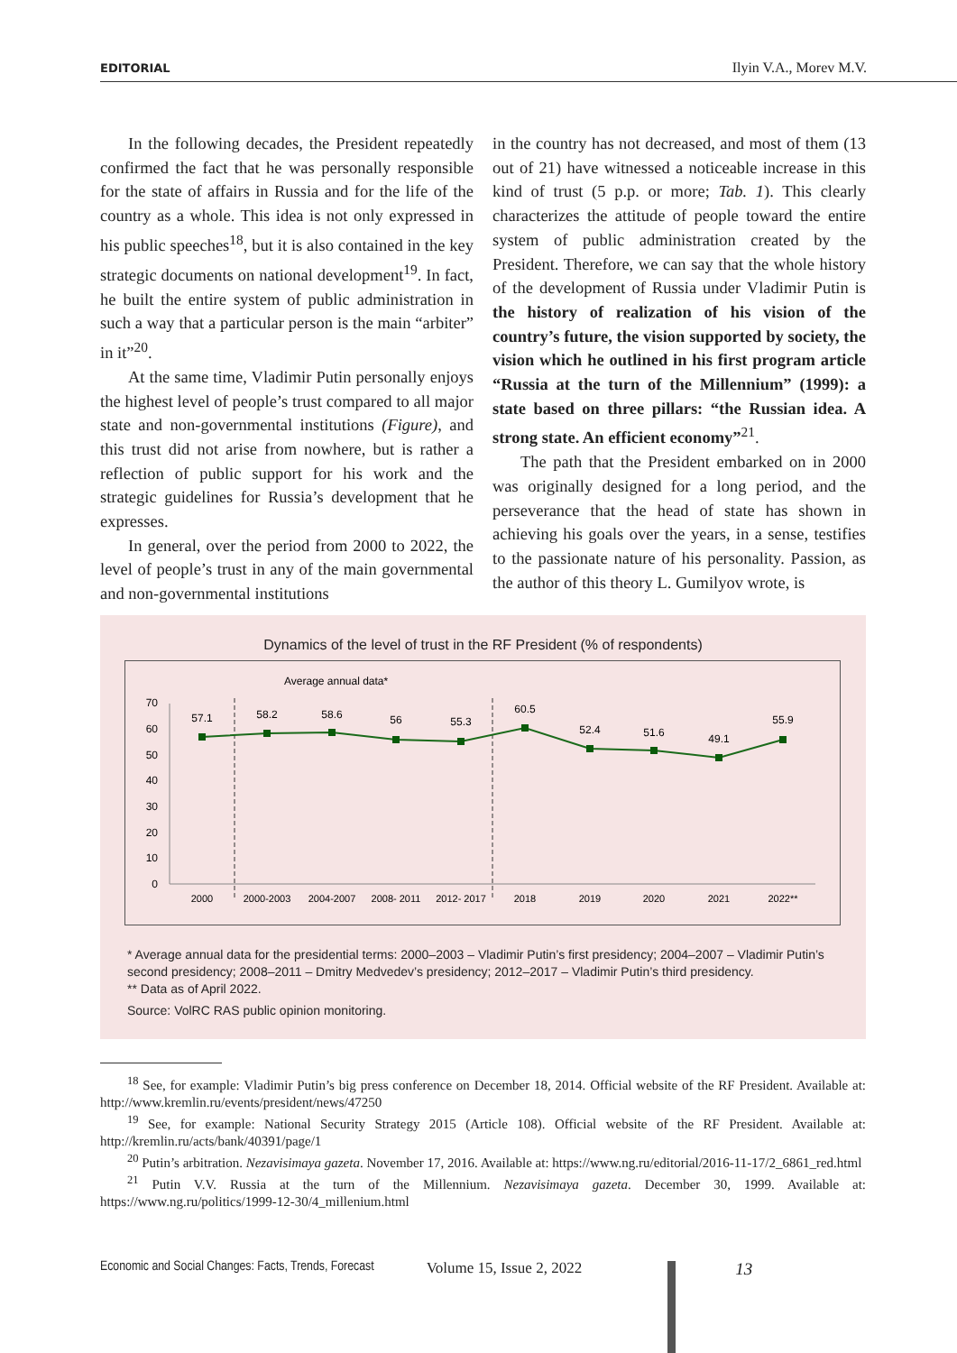EDITORIAL Ilyin V.A., Morev M.V.
In the following decades, the President repeatedly confirmed the fact that he was personally responsible for the state of affairs in Russia and for the life of the country as a whole. This idea is not only expressed in his public speeches<sup>18</sup>, but it is also contained in the key strategic documents on national development<sup>19</sup>. In fact, he built the entire system of public administration in such a way that a particular person is the main “arbiter” in it”<sup>20</sup>.
At the same time, Vladimir Putin personally enjoys the highest level of people’s trust compared to all major state and non-governmental institutions (Figure), and this trust did not arise from nowhere, but is rather a reflection of public support for his work and the strategic guidelines for Russia’s development that he expresses.
In general, over the period from 2000 to 2022, the level of people’s trust in any of the main governmental and non-governmental institutions
in the country has not decreased, and most of them (13 out of 21) have witnessed a noticeable increase in this kind of trust (5 p.p. or more; Tab. 1). This clearly characterizes the attitude of people toward the entire system of public administration created by the President. Therefore, we can say that the whole history of the development of Russia under Vladimir Putin is the history of realization of his vision of the country’s future, the vision supported by society, the vision which he outlined in his first program article “Russia at the turn of the Millennium” (1999): a state based on three pillars: “the Russian idea. A strong state. An efficient economy”<sup>21</sup>.
The path that the President embarked on in 2000 was originally designed for a long period, and the perseverance that the head of state has shown in achieving his goals over the years, in a sense, testifies to the passionate nature of his personality. Passion, as the author of this theory L. Gumilyov wrote, is
Dynamics of the level of trust in the RF President (% of respondents)
Average annual data*
70
60
50
40
30
20
10
0
57.1
58.2
58.6
56
55.3
60.5
52.4
51.6
49.1
55.9
2000
2000-2003
2004-2007
2008- 2011
2012- 2017
2018
2019
2020
2021
2022**
* Average annual data for the presidential terms: 2000–2003 – Vladimir Putin’s first presidency; 2004–2007 – Vladimir Putin’s second presidency; 2008–2011 – Dmitry Medvedev’s presidency; 2012–2017 – Vladimir Putin’s third presidency.
** Data as of April 2022.
Source: VolRC RAS public opinion monitoring.
<sup>18</sup> See, for example: Vladimir Putin’s big press conference on December 18, 2014. Official website of the RF President. Available at: http://www.kremlin.ru/events/president/news/47250
<sup>19</sup> See, for example: National Security Strategy 2015 (Article 108). Official website of the RF President. Available at: http://kremlin.ru/acts/bank/40391/page/1
<sup>20</sup> Putin’s arbitration. Nezavisimaya gazeta. November 17, 2016. Available at: https://www.ng.ru/editorial/2016-11-17/2_6861_red.html
<sup>21</sup> Putin V.V. Russia at the turn of the Millennium. Nezavisimaya gazeta. December 30, 1999. Available at: https://www.ng.ru/politics/1999-12-30/4_millenium.html
Economic and Social Changes: Facts, Trends, Forecast Volume 15, Issue 2, 2022 13